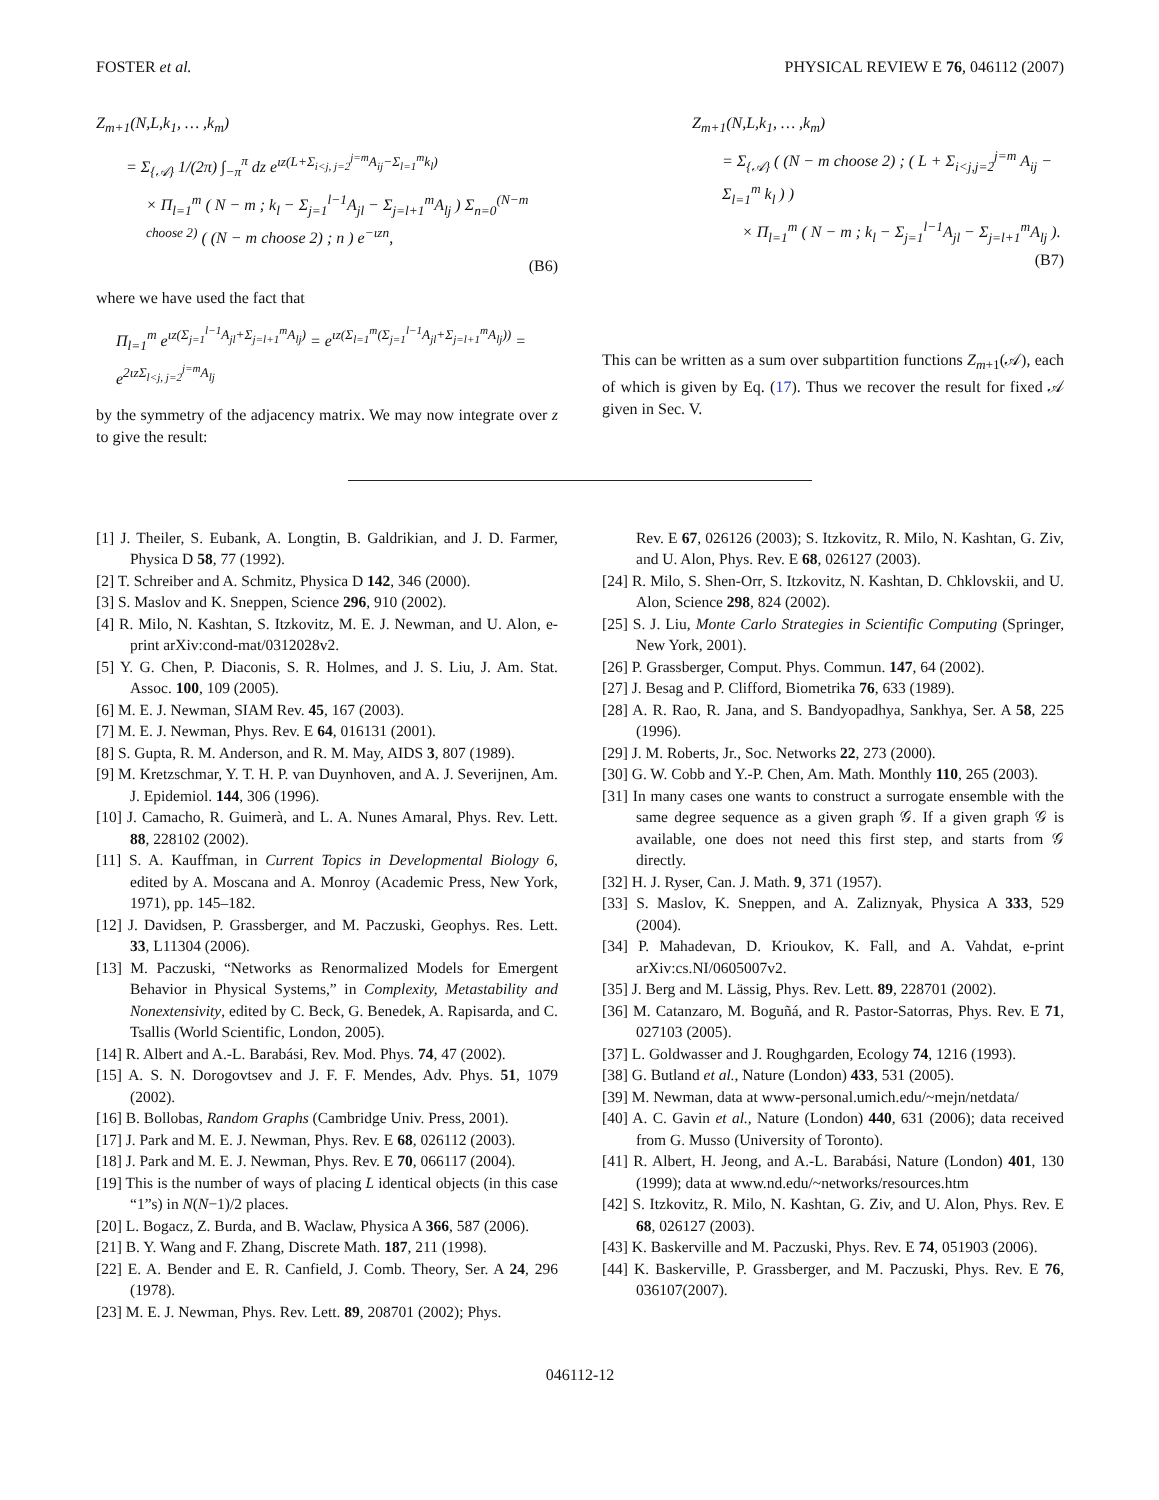FOSTER et al. PHYSICAL REVIEW E 76, 046112 (2007)
Z<sub>m+1</sub>(N,L,k<sub>1</sub>, … ,k<sub>m</sub>)
= Σ<sub>{𝒜}</sub> 1/(2π) ∫<sub>−π</sub><sup>π</sup> dz e<sup>ιz(L+Σ<sub>i<j, j=2</sub><sup>j=m</sup>A<sub>ij</sub>−Σ<sub>l=1</sub><sup>m</sup>k<sub>l</sub>)</sup>
× Π<sub>l=1</sub><sup>m</sup> ( N − m ; k<sub>l</sub> − Σ<sub>j=1</sub><sup>l−1</sup>A<sub>jl</sub> − Σ<sub>j=l+1</sub><sup>m</sup>A<sub>lj</sub> ) Σ<sub>n=0</sub><sup>(N−m choose 2)</sup> ( (N − m choose 2) ; n ) e<sup>−ιzn</sup>,
(B6)
where we have used the fact that
Π<sub>l=1</sub><sup>m</sup> e<sup>ιz(Σ<sub>j=1</sub><sup>l−1</sup>A<sub>jl</sub>+Σ<sub>j=l+1</sub><sup>m</sup>A<sub>lj</sub>)</sup> = e<sup>ιz(Σ<sub>l=1</sub><sup>m</sup>(Σ<sub>j=1</sub><sup>l−1</sup>A<sub>jl</sub>+Σ<sub>j=l+1</sub><sup>m</sup>A<sub>lj</sub>))</sup> = e<sup>2ιzΣ<sub>l<j, j=2</sub><sup>j=m</sup>A<sub>lj</sub></sup>
by the symmetry of the adjacency matrix. We may now integrate over z to give the result:
Z<sub>m+1</sub>(N,L,k<sub>1</sub>, … ,k<sub>m</sub>)
= Σ<sub>{𝒜}</sub> ( (N − m choose 2) ; ( L + Σ<sub>i<j,j=2</sub><sup>j=m</sup> A<sub>ij</sub> − Σ<sub>l=1</sub><sup>m</sup> k<sub>l</sub> ) )
× Π<sub>l=1</sub><sup>m</sup> ( N − m ; k<sub>l</sub> − Σ<sub>j=1</sub><sup>l−1</sup>A<sub>jl</sub> − Σ<sub>j=l+1</sub><sup>m</sup>A<sub>lj</sub> ). (B7)
This can be written as a sum over subpartition functions Z<sub>m+1</sub>(𝒜), each of which is given by Eq. (17). Thus we recover the result for fixed 𝒜 given in Sec. V.
[1] J. Theiler, S. Eubank, A. Longtin, B. Galdrikian, and J. D. Farmer, Physica D 58, 77 (1992).
[2] T. Schreiber and A. Schmitz, Physica D 142, 346 (2000).
[3] S. Maslov and K. Sneppen, Science 296, 910 (2002).
[4] R. Milo, N. Kashtan, S. Itzkovitz, M. E. J. Newman, and U. Alon, e-print arXiv:cond-mat/0312028v2.
[5] Y. G. Chen, P. Diaconis, S. R. Holmes, and J. S. Liu, J. Am. Stat. Assoc. 100, 109 (2005).
[6] M. E. J. Newman, SIAM Rev. 45, 167 (2003).
[7] M. E. J. Newman, Phys. Rev. E 64, 016131 (2001).
[8] S. Gupta, R. M. Anderson, and R. M. May, AIDS 3, 807 (1989).
[9] M. Kretzschmar, Y. T. H. P. van Duynhoven, and A. J. Severijnen, Am. J. Epidemiol. 144, 306 (1996).
[10] J. Camacho, R. Guimerà, and L. A. Nunes Amaral, Phys. Rev. Lett. 88, 228102 (2002).
[11] S. A. Kauffman, in Current Topics in Developmental Biology 6, edited by A. Moscana and A. Monroy (Academic Press, New York, 1971), pp. 145–182.
[12] J. Davidsen, P. Grassberger, and M. Paczuski, Geophys. Res. Lett. 33, L11304 (2006).
[13] M. Paczuski, “Networks as Renormalized Models for Emergent Behavior in Physical Systems,” in Complexity, Metastability and Nonextensivity, edited by C. Beck, G. Benedek, A. Rapisarda, and C. Tsallis (World Scientific, London, 2005).
[14] R. Albert and A.-L. Barabási, Rev. Mod. Phys. 74, 47 (2002).
[15] A. S. N. Dorogovtsev and J. F. F. Mendes, Adv. Phys. 51, 1079 (2002).
[16] B. Bollobas, Random Graphs (Cambridge Univ. Press, 2001).
[17] J. Park and M. E. J. Newman, Phys. Rev. E 68, 026112 (2003).
[18] J. Park and M. E. J. Newman, Phys. Rev. E 70, 066117 (2004).
[19] This is the number of ways of placing L identical objects (in this case “1”s) in N(N−1)/2 places.
[20] L. Bogacz, Z. Burda, and B. Waclaw, Physica A 366, 587 (2006).
[21] B. Y. Wang and F. Zhang, Discrete Math. 187, 211 (1998).
[22] E. A. Bender and E. R. Canfield, J. Comb. Theory, Ser. A 24, 296 (1978).
[23] M. E. J. Newman, Phys. Rev. Lett. 89, 208701 (2002); Phys.
Rev. E 67, 026126 (2003); S. Itzkovitz, R. Milo, N. Kashtan, G. Ziv, and U. Alon, Phys. Rev. E 68, 026127 (2003).
[24] R. Milo, S. Shen-Orr, S. Itzkovitz, N. Kashtan, D. Chklovskii, and U. Alon, Science 298, 824 (2002).
[25] S. J. Liu, Monte Carlo Strategies in Scientific Computing (Springer, New York, 2001).
[26] P. Grassberger, Comput. Phys. Commun. 147, 64 (2002).
[27] J. Besag and P. Clifford, Biometrika 76, 633 (1989).
[28] A. R. Rao, R. Jana, and S. Bandyopadhya, Sankhya, Ser. A 58, 225 (1996).
[29] J. M. Roberts, Jr., Soc. Networks 22, 273 (2000).
[30] G. W. Cobb and Y.-P. Chen, Am. Math. Monthly 110, 265 (2003).
[31] In many cases one wants to construct a surrogate ensemble with the same degree sequence as a given graph 𝒢. If a given graph 𝒢 is available, one does not need this first step, and starts from 𝒢 directly.
[32] H. J. Ryser, Can. J. Math. 9, 371 (1957).
[33] S. Maslov, K. Sneppen, and A. Zaliznyak, Physica A 333, 529 (2004).
[34] P. Mahadevan, D. Krioukov, K. Fall, and A. Vahdat, e-print arXiv:cs.NI/0605007v2.
[35] J. Berg and M. Lässig, Phys. Rev. Lett. 89, 228701 (2002).
[36] M. Catanzaro, M. Boguñá, and R. Pastor-Satorras, Phys. Rev. E 71, 027103 (2005).
[37] L. Goldwasser and J. Roughgarden, Ecology 74, 1216 (1993).
[38] G. Butland et al., Nature (London) 433, 531 (2005).
[39] M. Newman, data at www-personal.umich.edu/~mejn/netdata/
[40] A. C. Gavin et al., Nature (London) 440, 631 (2006); data received from G. Musso (University of Toronto).
[41] R. Albert, H. Jeong, and A.-L. Barabási, Nature (London) 401, 130 (1999); data at www.nd.edu/~networks/resources.htm
[42] S. Itzkovitz, R. Milo, N. Kashtan, G. Ziv, and U. Alon, Phys. Rev. E 68, 026127 (2003).
[43] K. Baskerville and M. Paczuski, Phys. Rev. E 74, 051903 (2006).
[44] K. Baskerville, P. Grassberger, and M. Paczuski, Phys. Rev. E 76, 036107(2007).
046112-12